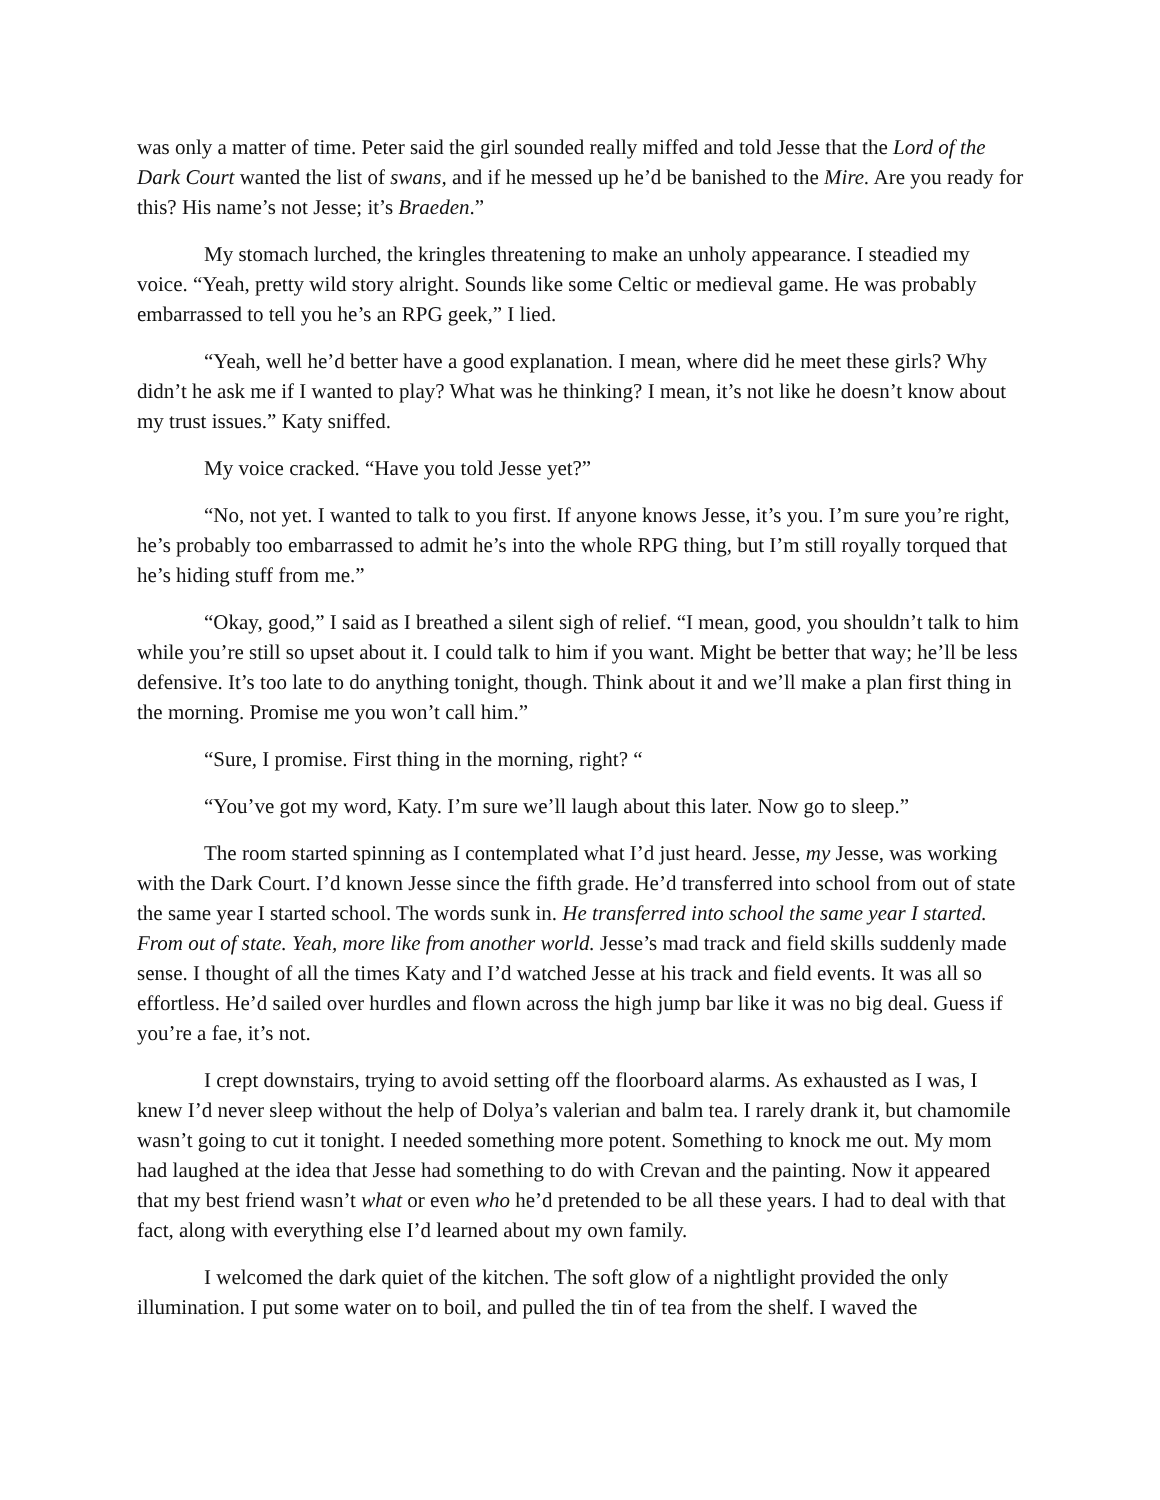was only a matter of time. Peter said the girl sounded really miffed and told Jesse that the Lord of the Dark Court wanted the list of swans, and if he messed up he’d be banished to the Mire. Are you ready for this? His name’s not Jesse; it’s Braeden.”
My stomach lurched, the kringles threatening to make an unholy appearance. I steadied my voice. “Yeah, pretty wild story alright. Sounds like some Celtic or medieval game. He was probably embarrassed to tell you he’s an RPG geek,” I lied.
“Yeah, well he’d better have a good explanation. I mean, where did he meet these girls? Why didn’t he ask me if I wanted to play? What was he thinking? I mean, it’s not like he doesn’t know about my trust issues.” Katy sniffed.
My voice cracked. “Have you told Jesse yet?”
“No, not yet. I wanted to talk to you first. If anyone knows Jesse, it’s you. I’m sure you’re right, he’s probably too embarrassed to admit he’s into the whole RPG thing, but I’m still royally torqued that he’s hiding stuff from me.”
“Okay, good,” I said as I breathed a silent sigh of relief. “I mean, good, you shouldn’t talk to him while you’re still so upset about it. I could talk to him if you want. Might be better that way; he’ll be less defensive. It’s too late to do anything tonight, though. Think about it and we’ll make a plan first thing in the morning. Promise me you won’t call him.”
“Sure, I promise. First thing in the morning, right? “
“You’ve got my word, Katy. I’m sure we’ll laugh about this later. Now go to sleep.”
The room started spinning as I contemplated what I’d just heard. Jesse, my Jesse, was working with the Dark Court. I’d known Jesse since the fifth grade. He’d transferred into school from out of state the same year I started school. The words sunk in. He transferred into school the same year I started. From out of state. Yeah, more like from another world. Jesse’s mad track and field skills suddenly made sense. I thought of all the times Katy and I’d watched Jesse at his track and field events. It was all so effortless. He’d sailed over hurdles and flown across the high jump bar like it was no big deal. Guess if you’re a fae, it’s not.
I crept downstairs, trying to avoid setting off the floorboard alarms. As exhausted as I was, I knew I’d never sleep without the help of Dolya’s valerian and balm tea. I rarely drank it, but chamomile wasn’t going to cut it tonight. I needed something more potent. Something to knock me out. My mom had laughed at the idea that Jesse had something to do with Crevan and the painting. Now it appeared that my best friend wasn’t what or even who he’d pretended to be all these years. I had to deal with that fact, along with everything else I’d learned about my own family.
I welcomed the dark quiet of the kitchen. The soft glow of a nightlight provided the only illumination. I put some water on to boil, and pulled the tin of tea from the shelf. I waved the